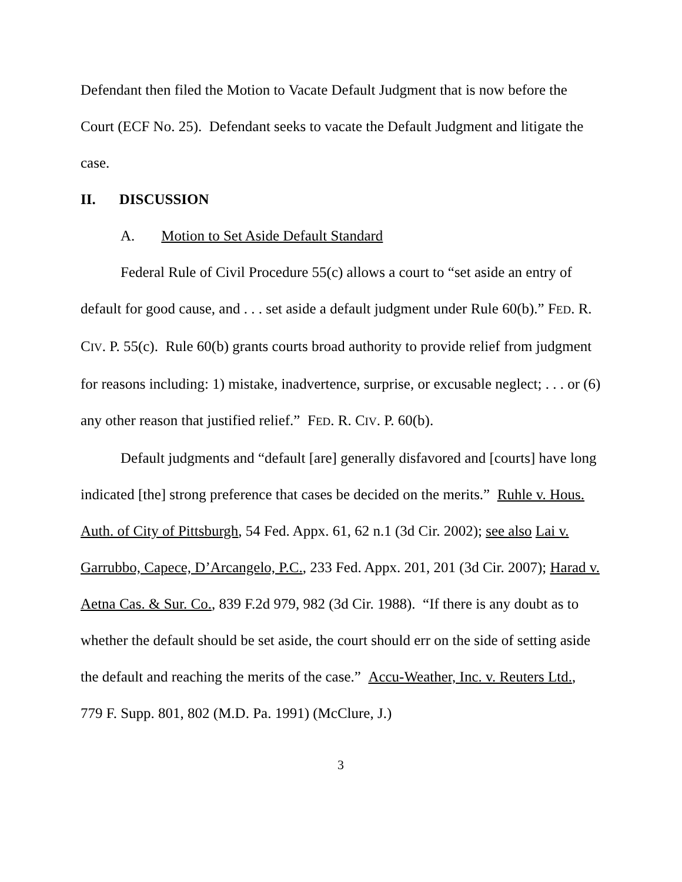Defendant then filed the Motion to Vacate Default Judgment that is now before the Court (ECF No. 25). Defendant seeks to vacate the Default Judgment and litigate the case.
II. DISCUSSION
A. Motion to Set Aside Default Standard
Federal Rule of Civil Procedure 55(c) allows a court to “set aside an entry of default for good cause, and . . . set aside a default judgment under Rule 60(b).” FED. R. CIV. P. 55(c). Rule 60(b) grants courts broad authority to provide relief from judgment for reasons including: 1) mistake, inadvertence, surprise, or excusable neglect; . . . or (6) any other reason that justified relief.” FED. R. CIV. P. 60(b).
Default judgments and “default [are] generally disfavored and [courts] have long indicated [the] strong preference that cases be decided on the merits.” Ruhle v. Hous. Auth. of City of Pittsburgh, 54 Fed. Appx. 61, 62 n.1 (3d Cir. 2002); see also Lai v. Garrubbo, Capece, D’Arcangelo, P.C., 233 Fed. Appx. 201, 201 (3d Cir. 2007); Harad v. Aetna Cas. & Sur. Co., 839 F.2d 979, 982 (3d Cir. 1988). “If there is any doubt as to whether the default should be set aside, the court should err on the side of setting aside the default and reaching the merits of the case.” Accu-Weather, Inc. v. Reuters Ltd., 779 F. Supp. 801, 802 (M.D. Pa. 1991) (McClure, J.)
3